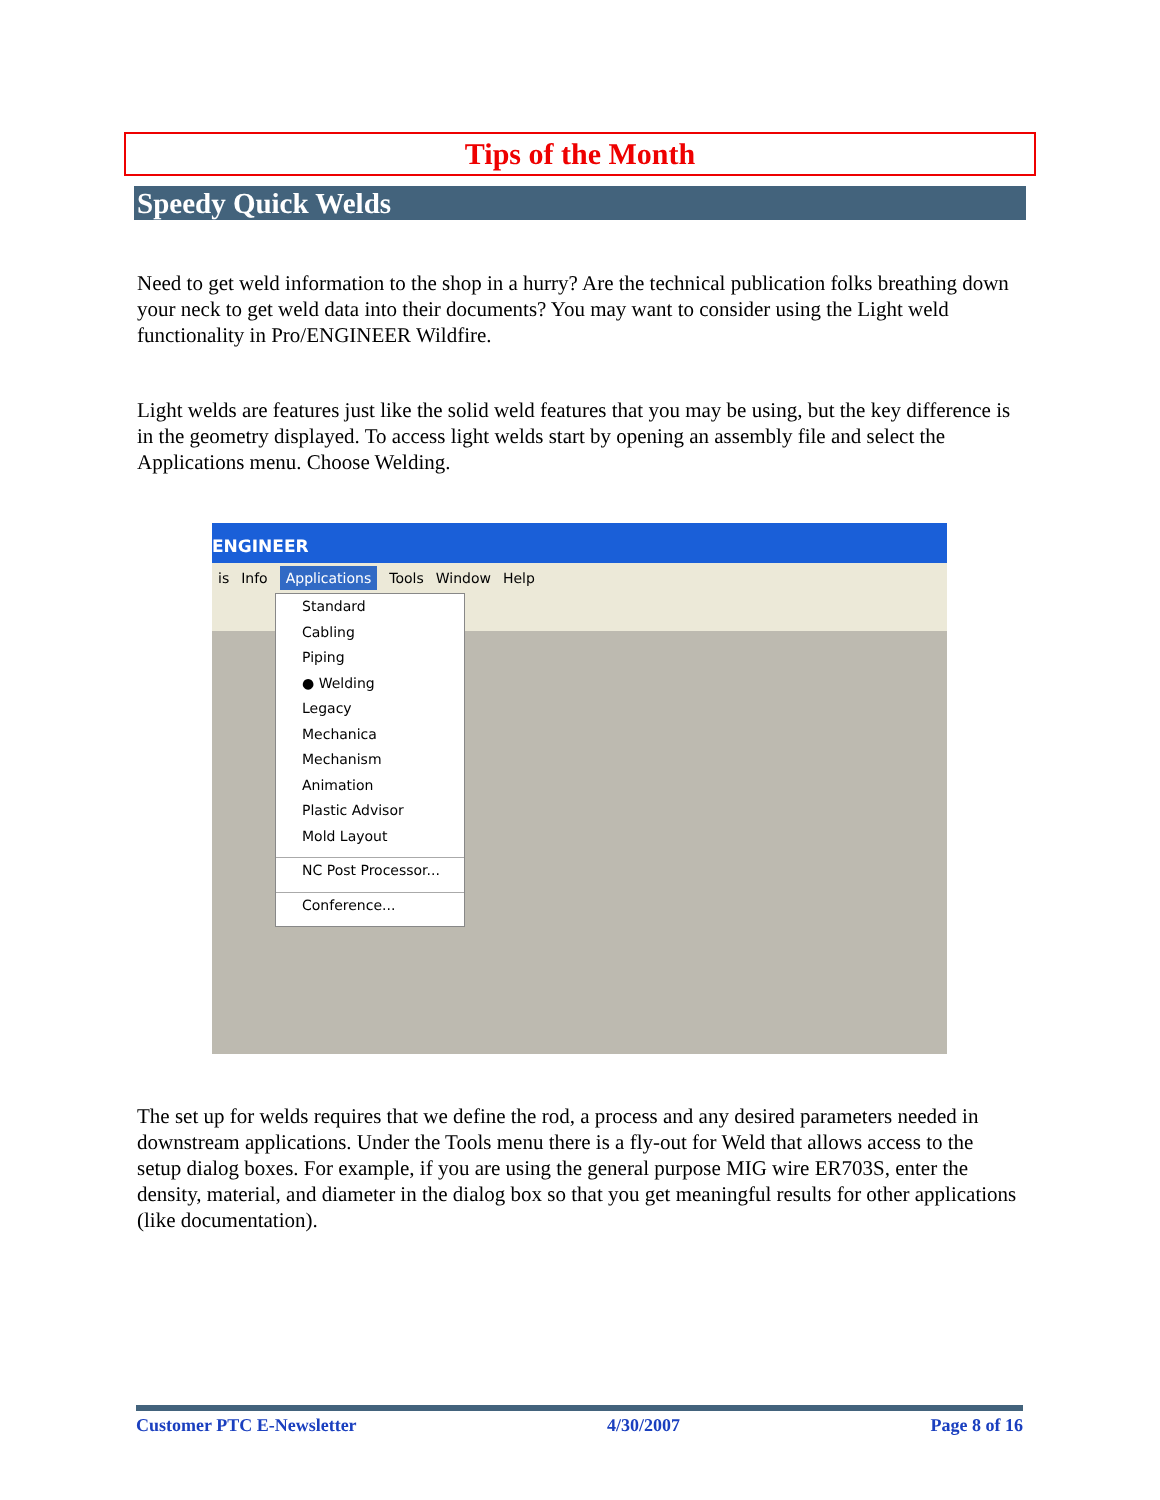Tips of the Month
Speedy Quick Welds
Need to get weld information to the shop in a hurry? Are the technical publication folks breathing down your neck to get weld data into their documents? You may want to consider using the Light weld functionality in Pro/ENGINEER Wildfire.
Light welds are features just like the solid weld features that you may be using, but the key difference is in the geometry displayed. To access light welds start by opening an assembly file and select the Applications menu. Choose Welding.
ENGINEER
is Info Applications Tools Window Help
Standard
Cabling
Piping
● Welding
Legacy
Mechanica
Mechanism
Animation
Plastic Advisor
Mold Layout
NC Post Processor...
Conference...
The set up for welds requires that we define the rod, a process and any desired parameters needed in downstream applications. Under the Tools menu there is a fly-out for Weld that allows access to the setup dialog boxes. For example, if you are using the general purpose MIG wire ER703S, enter the density, material, and diameter in the dialog box so that you get meaningful results for other applications (like documentation).
Customer PTC E-Newsletter 4/30/2007 Page 8 of 16